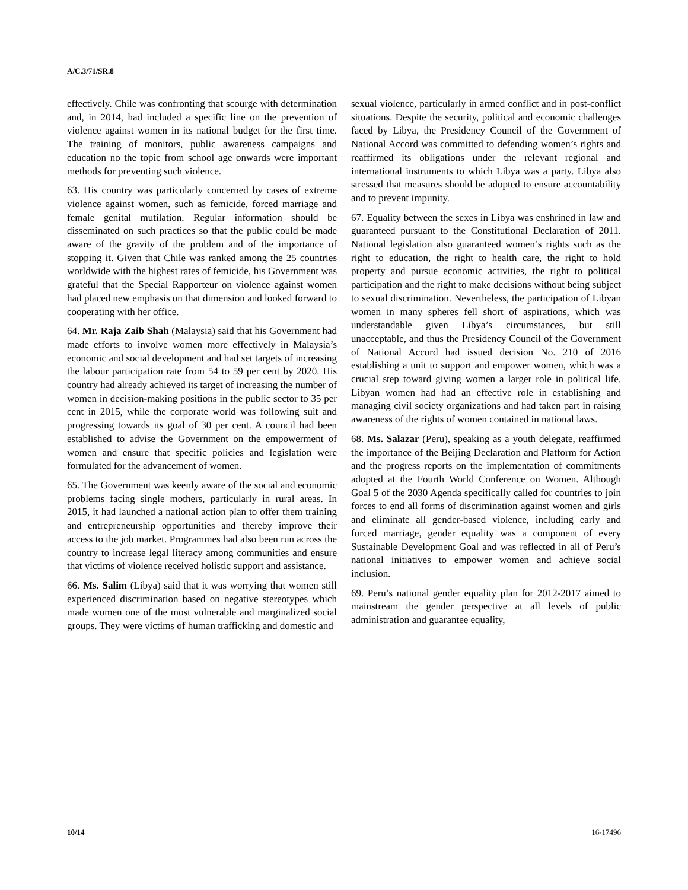A/C.3/71/SR.8
effectively. Chile was confronting that scourge with determination and, in 2014, had included a specific line on the prevention of violence against women in its national budget for the first time. The training of monitors, public awareness campaigns and education no the topic from school age onwards were important methods for preventing such violence.
63. His country was particularly concerned by cases of extreme violence against women, such as femicide, forced marriage and female genital mutilation. Regular information should be disseminated on such practices so that the public could be made aware of the gravity of the problem and of the importance of stopping it. Given that Chile was ranked among the 25 countries worldwide with the highest rates of femicide, his Government was grateful that the Special Rapporteur on violence against women had placed new emphasis on that dimension and looked forward to cooperating with her office.
64. Mr. Raja Zaib Shah (Malaysia) said that his Government had made efforts to involve women more effectively in Malaysia’s economic and social development and had set targets of increasing the labour participation rate from 54 to 59 per cent by 2020. His country had already achieved its target of increasing the number of women in decision-making positions in the public sector to 35 per cent in 2015, while the corporate world was following suit and progressing towards its goal of 30 per cent. A council had been established to advise the Government on the empowerment of women and ensure that specific policies and legislation were formulated for the advancement of women.
65. The Government was keenly aware of the social and economic problems facing single mothers, particularly in rural areas. In 2015, it had launched a national action plan to offer them training and entrepreneurship opportunities and thereby improve their access to the job market. Programmes had also been run across the country to increase legal literacy among communities and ensure that victims of violence received holistic support and assistance.
66. Ms. Salim (Libya) said that it was worrying that women still experienced discrimination based on negative stereotypes which made women one of the most vulnerable and marginalized social groups. They were victims of human trafficking and domestic and
sexual violence, particularly in armed conflict and in post-conflict situations. Despite the security, political and economic challenges faced by Libya, the Presidency Council of the Government of National Accord was committed to defending women’s rights and reaffirmed its obligations under the relevant regional and international instruments to which Libya was a party. Libya also stressed that measures should be adopted to ensure accountability and to prevent impunity.
67. Equality between the sexes in Libya was enshrined in law and guaranteed pursuant to the Constitutional Declaration of 2011. National legislation also guaranteed women’s rights such as the right to education, the right to health care, the right to hold property and pursue economic activities, the right to political participation and the right to make decisions without being subject to sexual discrimination. Nevertheless, the participation of Libyan women in many spheres fell short of aspirations, which was understandable given Libya’s circumstances, but still unacceptable, and thus the Presidency Council of the Government of National Accord had issued decision No. 210 of 2016 establishing a unit to support and empower women, which was a crucial step toward giving women a larger role in political life. Libyan women had had an effective role in establishing and managing civil society organizations and had taken part in raising awareness of the rights of women contained in national laws.
68. Ms. Salazar (Peru), speaking as a youth delegate, reaffirmed the importance of the Beijing Declaration and Platform for Action and the progress reports on the implementation of commitments adopted at the Fourth World Conference on Women. Although Goal 5 of the 2030 Agenda specifically called for countries to join forces to end all forms of discrimination against women and girls and eliminate all gender-based violence, including early and forced marriage, gender equality was a component of every Sustainable Development Goal and was reflected in all of Peru’s national initiatives to empower women and achieve social inclusion.
69. Peru’s national gender equality plan for 2012-2017 aimed to mainstream the gender perspective at all levels of public administration and guarantee equality,
10/14 16-17496